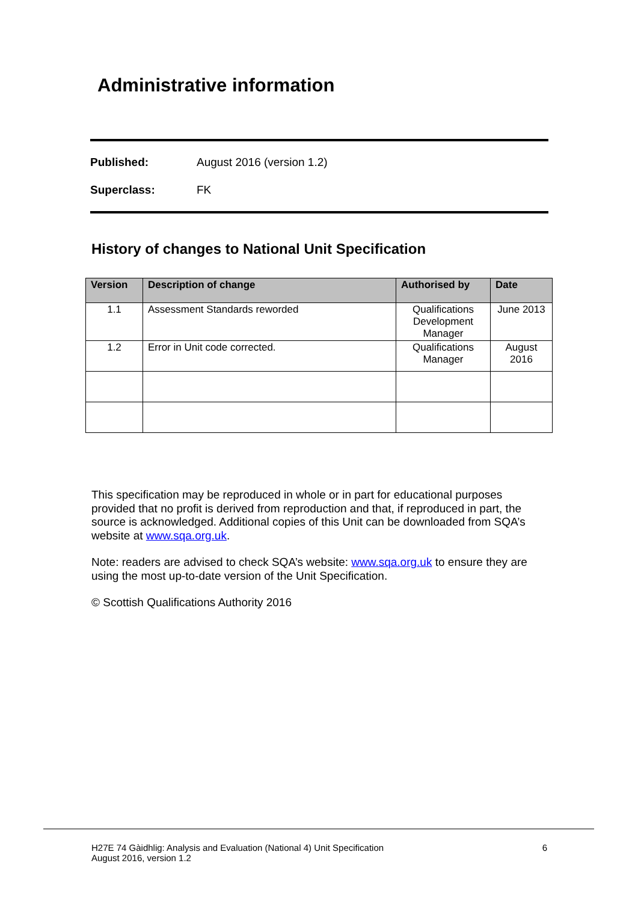Administrative information
Published: August 2016 (version 1.2)
Superclass: FK
History of changes to National Unit Specification
| Version | Description of change | Authorised by | Date |
| --- | --- | --- | --- |
| 1.1 | Assessment Standards reworded | Qualifications Development Manager | June 2013 |
| 1.2 | Error in Unit code corrected. | Qualifications Manager | August 2016 |
This specification may be reproduced in whole or in part for educational purposes provided that no profit is derived from reproduction and that, if reproduced in part, the source is acknowledged. Additional copies of this Unit can be downloaded from SQA’s website at www.sqa.org.uk.
Note: readers are advised to check SQA’s website: www.sqa.org.uk to ensure they are using the most up-to-date version of the Unit Specification.
© Scottish Qualifications Authority 2016
H27E 74 Gàidhlig: Analysis and Evaluation (National 4) Unit Specification
August 2016, version 1.2 6